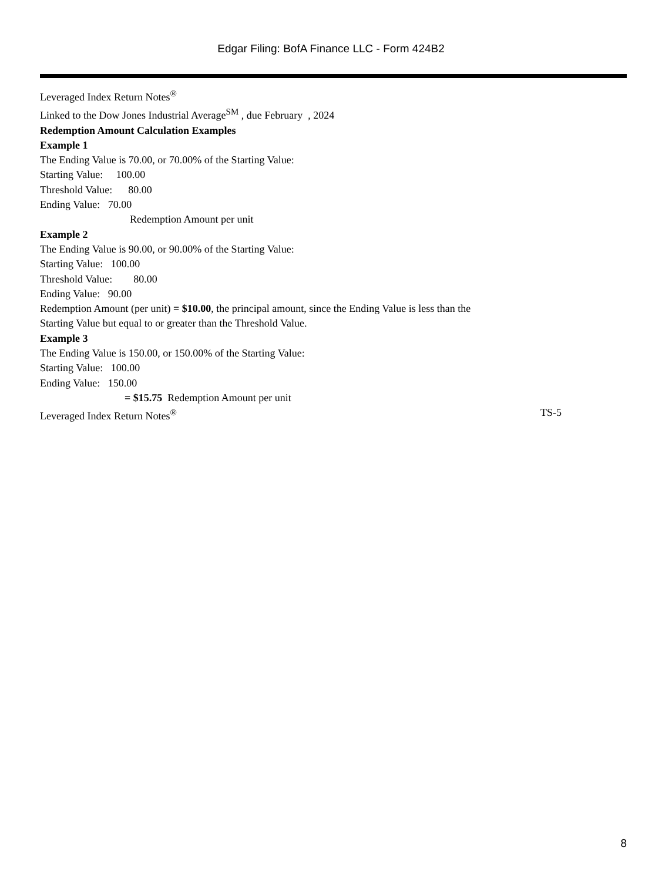Edgar Filing: BofA Finance LLC - Form 424B2
Leveraged Index Return Notes<sup>®</sup>
Linked to the Dow Jones Industrial Average<sup>SM</sup> , due February , 2024
Redemption Amount Calculation Examples
Example 1
The Ending Value is 70.00, or 70.00% of the Starting Value:
Starting Value: 100.00
Threshold Value: 80.00
Ending Value: 70.00
Redemption Amount per unit
Example 2
The Ending Value is 90.00, or 90.00% of the Starting Value:
Starting Value: 100.00
Threshold Value: 80.00
Ending Value: 90.00
Redemption Amount (per unit) = $10.00, the principal amount, since the Ending Value is less than the
Starting Value but equal to or greater than the Threshold Value.
Example 3
The Ending Value is 150.00, or 150.00% of the Starting Value:
Starting Value: 100.00
Ending Value: 150.00
= $15.75 Redemption Amount per unit
Leveraged Index Return Notes<sup>®</sup> TS-5
8